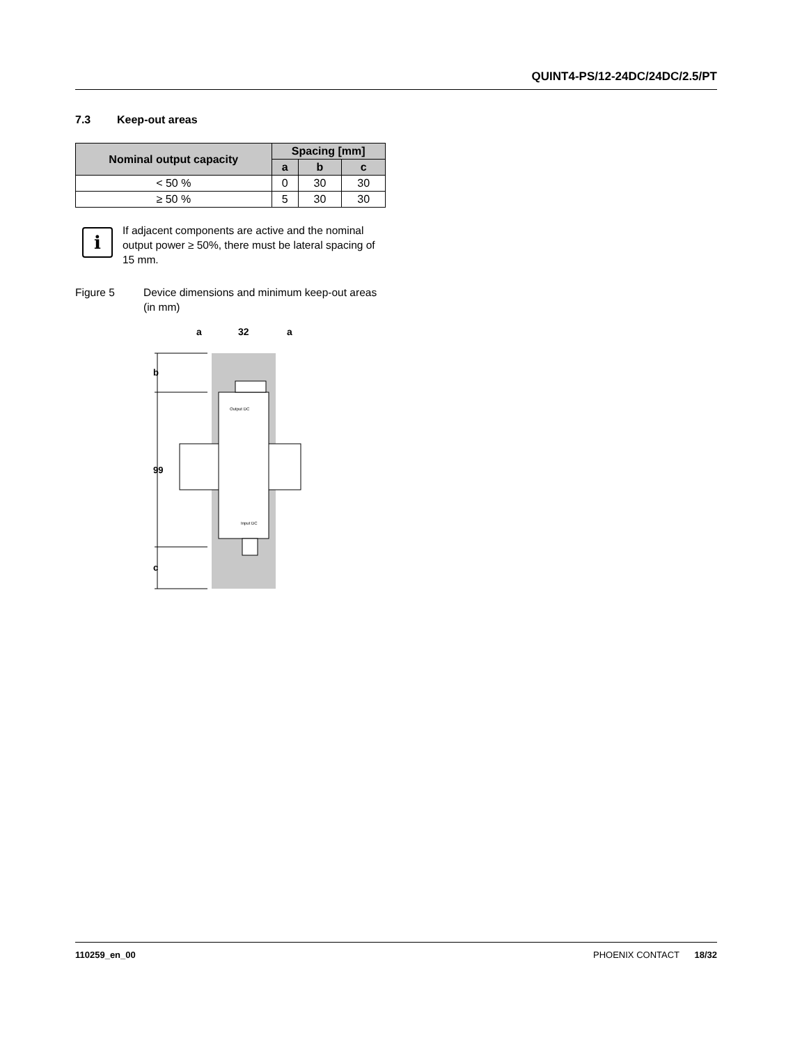QUINT4-PS/12-24DC/24DC/2.5/PT
7.3 Keep-out areas
| Nominal output capacity | Spacing [mm] | | |
| --- | --- | --- | --- |
| | a | b | c |
| < 50 % | 0 | 30 | 30 |
| ≥ 50 % | 5 | 30 | 30 |
i
If adjacent components are active and the nominal output power ≥ 50%, there must be lateral spacing of 15 mm.
Figure 5 Device dimensions and minimum keep-out areas (in mm)
a
32
a
b
99
c
Output DC
Input DC
110259_en_00 PHOENIX CONTACT 18/32